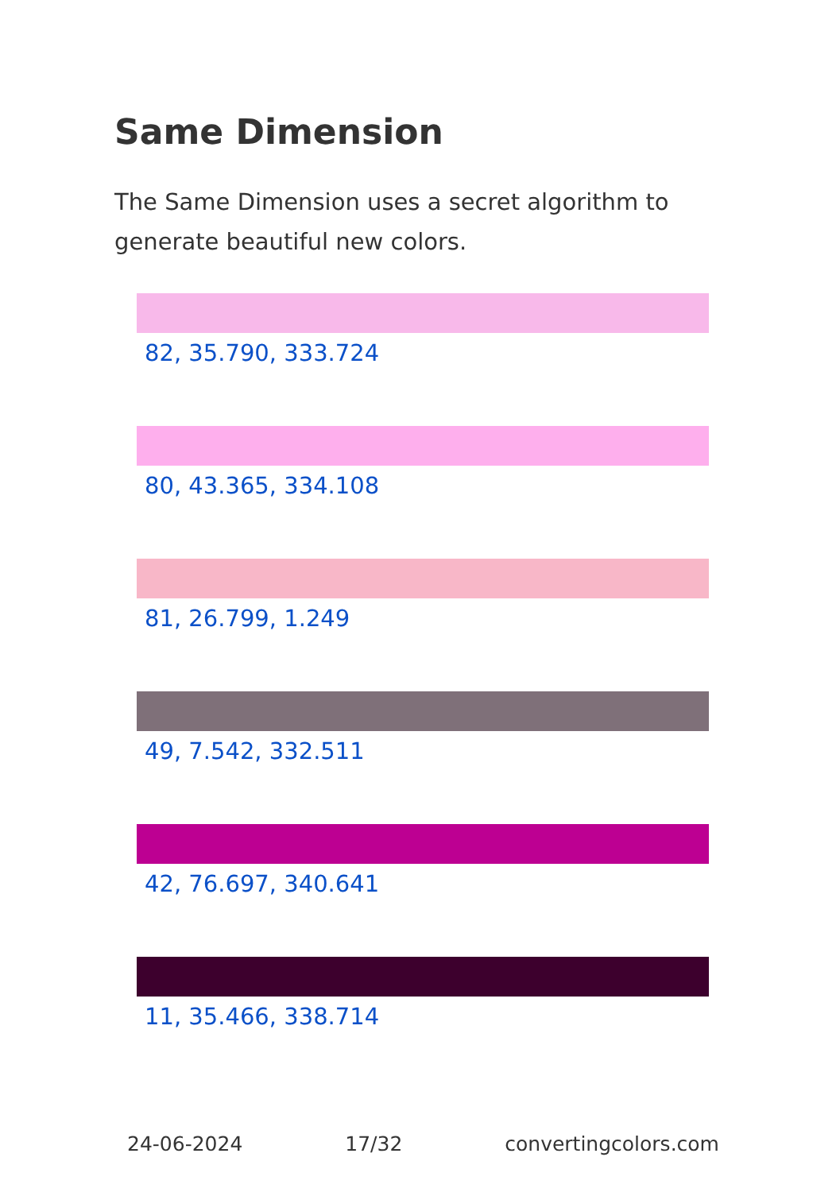Same Dimension
The Same Dimension uses a secret algorithm to generate beautiful new colors.
82, 35.790, 333.724
80, 43.365, 334.108
81, 26.799, 1.249
49, 7.542, 332.511
42, 76.697, 340.641
11, 35.466, 338.714
24-06-2024 17/32 convertingcolors.com